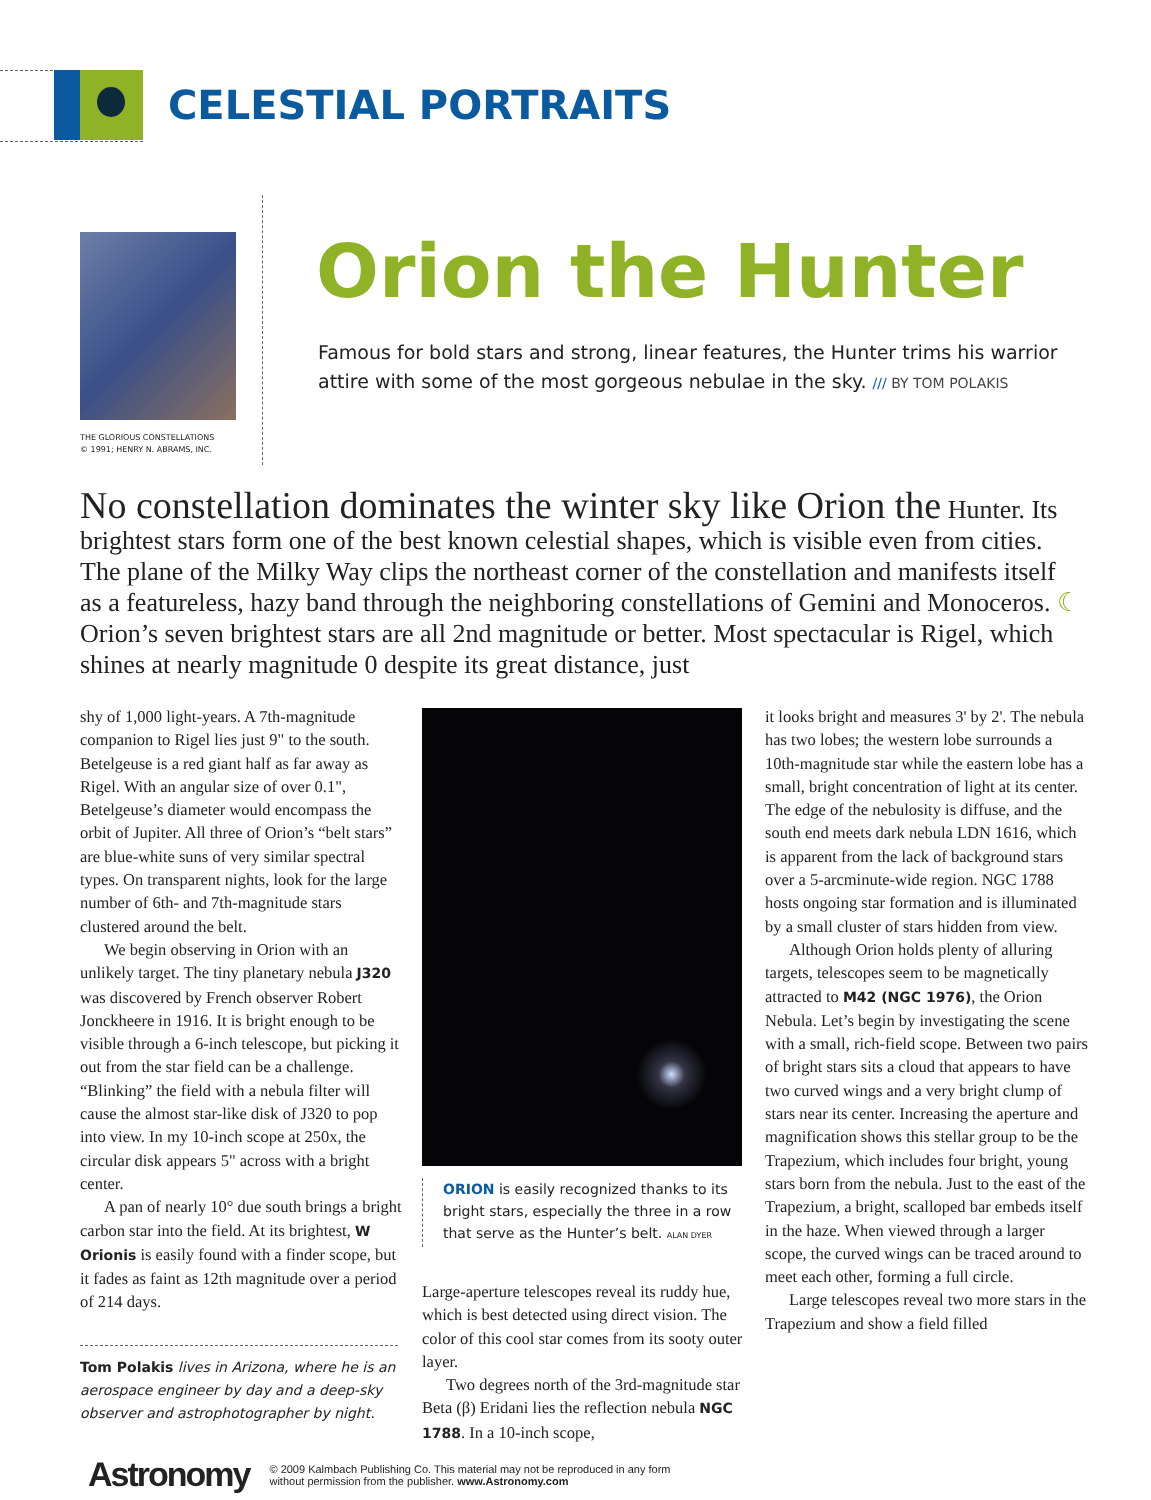CELESTIAL PORTRAITS
THE GLORIOUS CONSTELLATIONS
© 1991; HENRY N. ABRAMS, INC.
Orion the Hunter
Famous for bold stars and strong, linear features, the Hunter trims his warrior attire with some of the most gorgeous nebulae in the sky. /// BY TOM POLAKIS
No constellation dominates the winter sky like Orion the Hunter. Its brightest stars form one of the best known celestial shapes, which is visible even from cities. The plane of the Milky Way clips the northeast corner of the constellation and manifests itself as a featureless, hazy band through the neighboring constellations of Gemini and Monoceros. ☾ Orion’s seven brightest stars are all 2nd magnitude or better. Most spectacular is Rigel, which shines at nearly magnitude 0 despite its great distance, just
shy of 1,000 light-years. A 7th-magnitude companion to Rigel lies just 9" to the south. Betelgeuse is a red giant half as far away as Rigel. With an angular size of over 0.1", Betelgeuse’s diameter would encompass the orbit of Jupiter. All three of Orion’s “belt stars” are blue-white suns of very similar spectral types. On transparent nights, look for the large number of 6th- and 7th-magnitude stars clustered around the belt.
We begin observing in Orion with an unlikely target. The tiny planetary nebula J320 was discovered by French observer Robert Jonckheere in 1916. It is bright enough to be visible through a 6-inch telescope, but picking it out from the star field can be a challenge. “Blinking” the field with a nebula filter will cause the almost star-like disk of J320 to pop into view. In my 10-inch scope at 250x, the circular disk appears 5" across with a bright center.
A pan of nearly 10° due south brings a bright carbon star into the field. At its brightest, W Orionis is easily found with a finder scope, but it fades as faint as 12th magnitude over a period of 214 days.
Tom Polakis lives in Arizona, where he is an aerospace engineer by day and a deep-sky observer and astrophotographer by night.
ORION is easily recognized thanks to its bright stars, especially the three in a row that serve as the Hunter’s belt. ALAN DYER
Large-aperture telescopes reveal its ruddy hue, which is best detected using direct vision. The color of this cool star comes from its sooty outer layer.
Two degrees north of the 3rd-magnitude star Beta (β) Eridani lies the reflection nebula NGC 1788. In a 10-inch scope,
it looks bright and measures 3' by 2'. The nebula has two lobes; the western lobe surrounds a 10th-magnitude star while the eastern lobe has a small, bright concentration of light at its center. The edge of the nebulosity is diffuse, and the south end meets dark nebula LDN 1616, which is apparent from the lack of background stars over a 5-arcminute-wide region. NGC 1788 hosts ongoing star formation and is illuminated by a small cluster of stars hidden from view.
Although Orion holds plenty of alluring targets, telescopes seem to be magnetically attracted to M42 (NGC 1976), the Orion Nebula. Let’s begin by investigating the scene with a small, rich-field scope. Between two pairs of bright stars sits a cloud that appears to have two curved wings and a very bright clump of stars near its center. Increasing the aperture and magnification shows this stellar group to be the Trapezium, which includes four bright, young stars born from the nebula. Just to the east of the Trapezium, a bright, scalloped bar embeds itself in the haze. When viewed through a larger scope, the curved wings can be traced around to meet each other, forming a full circle.
Large telescopes reveal two more stars in the Trapezium and show a field filled
Astronomy © 2009 Kalmbach Publishing Co. This material may not be reproduced in any form
without permission from the publisher. www.Astronomy.com